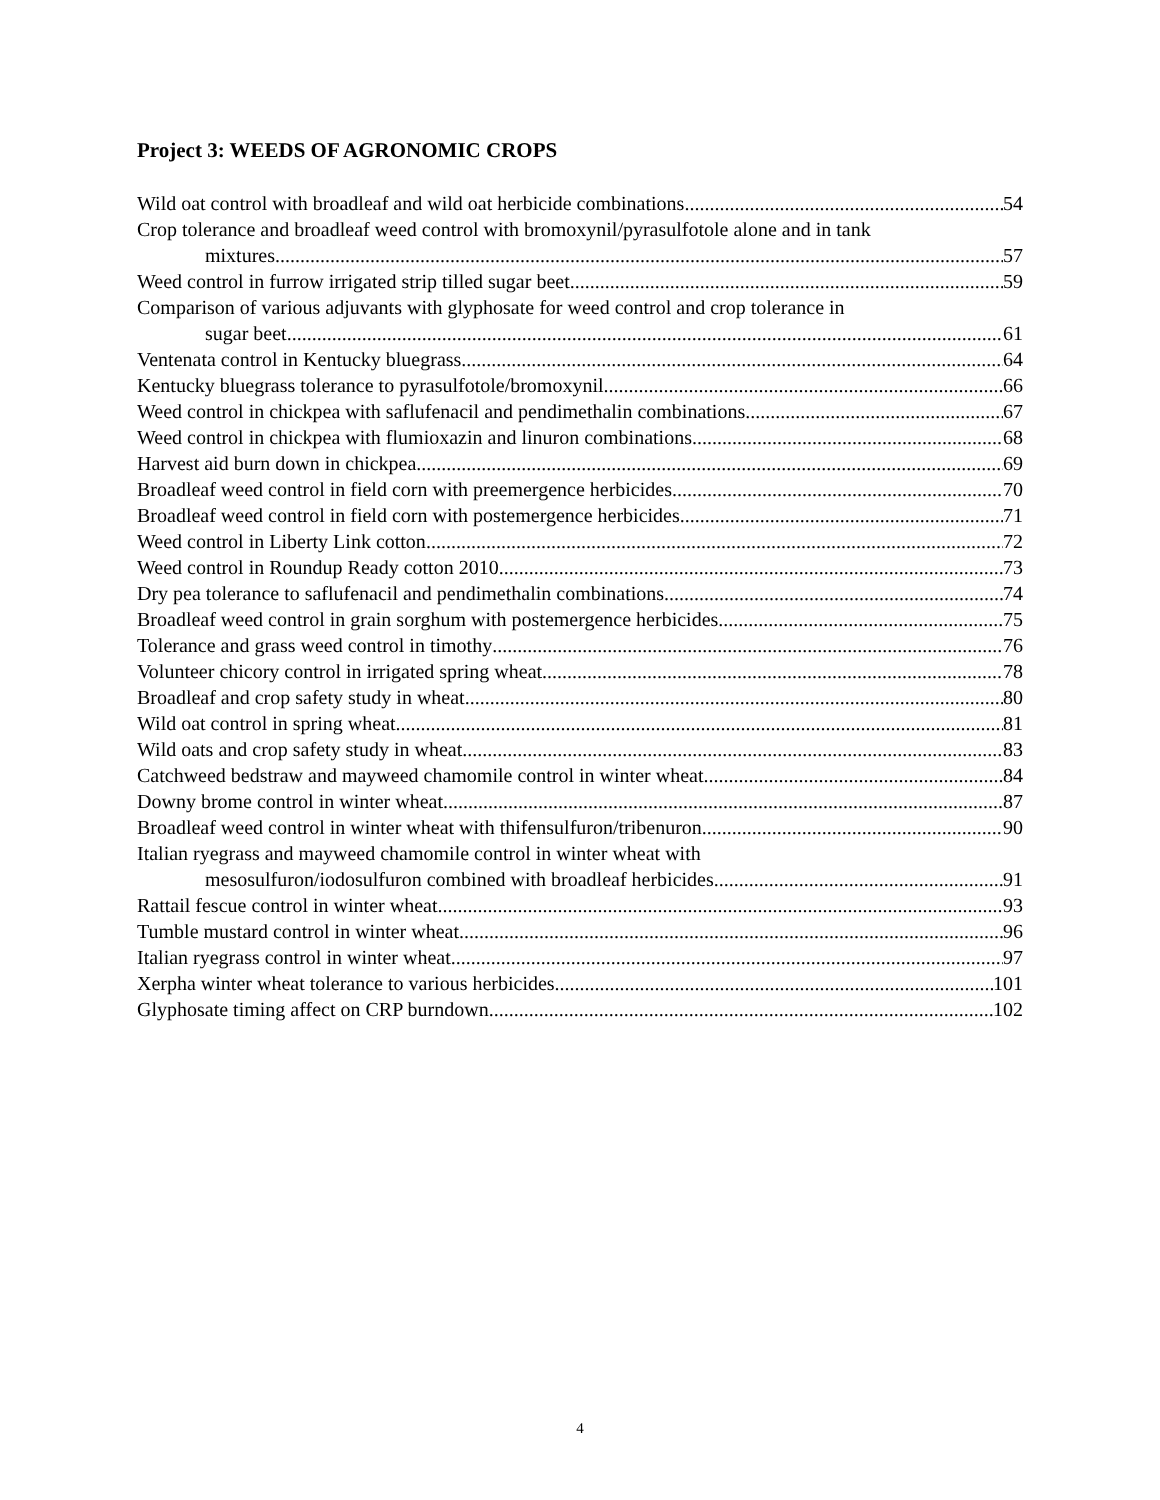Project 3: WEEDS OF AGRONOMIC CROPS
Wild oat control with broadleaf and wild oat herbicide combinations 54
Crop tolerance and broadleaf weed control with bromoxynil/pyrasulfotole alone and in tank
mixtures 57
Weed control in furrow irrigated strip tilled sugar beet 59
Comparison of various adjuvants with glyphosate for weed control and crop tolerance in
sugar beet 61
Ventenata control in Kentucky bluegrass 64
Kentucky bluegrass tolerance to pyrasulfotole/bromoxynil 66
Weed control in chickpea with saflufenacil and pendimethalin combinations 67
Weed control in chickpea with flumioxazin and linuron combinations 68
Harvest aid burn down in chickpea 69
Broadleaf weed control in field corn with preemergence herbicides 70
Broadleaf weed control in field corn with postemergence herbicides 71
Weed control in Liberty Link cotton 72
Weed control in Roundup Ready cotton 2010 73
Dry pea tolerance to saflufenacil and pendimethalin combinations 74
Broadleaf weed control in grain sorghum with postemergence herbicides 75
Tolerance and grass weed control in timothy 76
Volunteer chicory control in irrigated spring wheat 78
Broadleaf and crop safety study in wheat 80
Wild oat control in spring wheat 81
Wild oats and crop safety study in wheat 83
Catchweed bedstraw and mayweed chamomile control in winter wheat 84
Downy brome control in winter wheat 87
Broadleaf weed control in winter wheat with thifensulfuron/tribenuron 90
Italian ryegrass and mayweed chamomile control in winter wheat with
mesosulfuron/iodosulfuron combined with broadleaf herbicides 91
Rattail fescue control in winter wheat 93
Tumble mustard control in winter wheat 96
Italian ryegrass control in winter wheat 97
Xerpha winter wheat tolerance to various herbicides 101
Glyphosate timing affect on CRP burndown 102
4